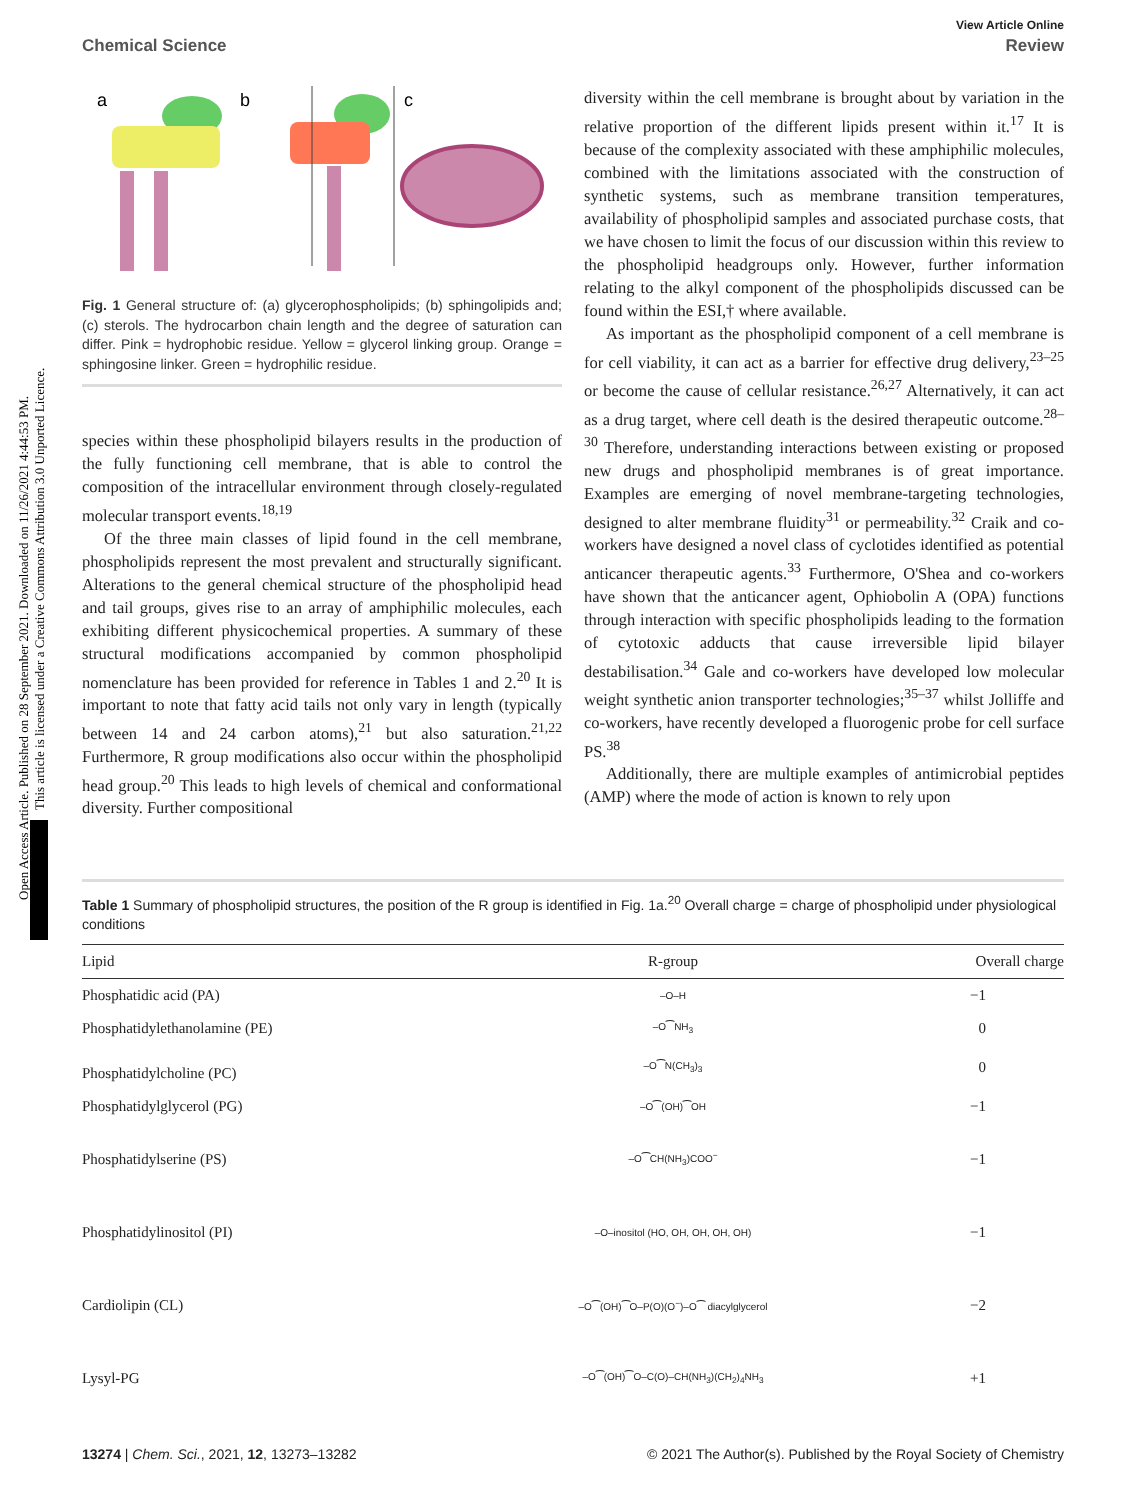Open Access Article. Published on 28 September 2021. Downloaded on 11/26/2021 4:44:53 PM.
This article is licensed under a Creative Commons Attribution 3.0 Unported Licence.
View Article Online
Chemical Science Review
a
b
c
Fig. 1 General structure of: (a) glycerophospholipids; (b) sphingolipids and; (c) sterols. The hydrocarbon chain length and the degree of saturation can differ. Pink = hydrophobic residue. Yellow = glycerol linking group. Orange = sphingosine linker. Green = hydrophilic residue.
species within these phospholipid bilayers results in the production of the fully functioning cell membrane, that is able to control the composition of the intracellular environment through closely-regulated molecular transport events.<sup>18,19</sup>
Of the three main classes of lipid found in the cell membrane, phospholipids represent the most prevalent and structurally significant. Alterations to the general chemical structure of the phospholipid head and tail groups, gives rise to an array of amphiphilic molecules, each exhibiting different physicochemical properties. A summary of these structural modifications accompanied by common phospholipid nomenclature has been provided for reference in Tables 1 and 2.<sup>20</sup> It is important to note that fatty acid tails not only vary in length (typically between 14 and 24 carbon atoms),<sup>21</sup> but also saturation.<sup>21,22</sup> Furthermore, R group modifications also occur within the phospholipid head group.<sup>20</sup> This leads to high levels of chemical and conformational diversity. Further compositional
diversity within the cell membrane is brought about by variation in the relative proportion of the different lipids present within it.<sup>17</sup> It is because of the complexity associated with these amphiphilic molecules, combined with the limitations associated with the construction of synthetic systems, such as membrane transition temperatures, availability of phospholipid samples and associated purchase costs, that we have chosen to limit the focus of our discussion within this review to the phospholipid headgroups only. However, further information relating to the alkyl component of the phospholipids discussed can be found within the ESI,† where available.
As important as the phospholipid component of a cell membrane is for cell viability, it can act as a barrier for effective drug delivery,<sup>23–25</sup> or become the cause of cellular resistance.<sup>26,27</sup> Alternatively, it can act as a drug target, where cell death is the desired therapeutic outcome.<sup>28–30</sup> Therefore, understanding interactions between existing or proposed new drugs and phospholipid membranes is of great importance. Examples are emerging of novel membrane-targeting technologies, designed to alter membrane fluidity<sup>31</sup> or permeability.<sup>32</sup> Craik and co-workers have designed a novel class of cyclotides identified as potential anticancer therapeutic agents.<sup>33</sup> Furthermore, O'Shea and co-workers have shown that the anticancer agent, Ophiobolin A (OPA) functions through interaction with specific phospholipids leading to the formation of cytotoxic adducts that cause irreversible lipid bilayer destabilisation.<sup>34</sup> Gale and co-workers have developed low molecular weight synthetic anion transporter technologies;<sup>35–37</sup> whilst Jolliffe and co-workers, have recently developed a fluorogenic probe for cell surface PS.<sup>38</sup>
Additionally, there are multiple examples of antimicrobial peptides (AMP) where the mode of action is known to rely upon
Table 1 Summary of phospholipid structures, the position of the R group is identified in Fig. 1a.<sup>20</sup> Overall charge = charge of phospholipid under physiological conditions
| Lipid | R-group | Overall charge |
| --- | --- | --- |
| Phosphatidic acid (PA) | –O–H | −1 |
| Phosphatidylethanolamine (PE) | –O⁀NH<sub>3</sub> | 0 |
| Phosphatidylcholine (PC) | –O⁀N(CH<sub>3</sub>)<sub>3</sub> | 0 |
| Phosphatidylglycerol (PG) | –O⁀(OH)⁀OH | −1 |
| Phosphatidylserine (PS) | –O⁀CH(NH<sub>3</sub>)COO<sup>−</sup> | −1 |
| Phosphatidylinositol (PI) | –O–inositol (HO, OH, OH, OH, OH) | −1 |
| Cardiolipin (CL) | –O⁀(OH)⁀O–P(O)(O<sup>−</sup>)–O⁀ diacylglycerol | −2 |
| Lysyl-PG | –O⁀(OH)⁀O–C(O)–CH(NH<sub>3</sub>)(CH<sub>2</sub>)<sub>4</sub>NH<sub>3</sub> | +1 |
13274 | Chem. Sci., 2021, 12, 13273–13282 © 2021 The Author(s). Published by the Royal Society of Chemistry